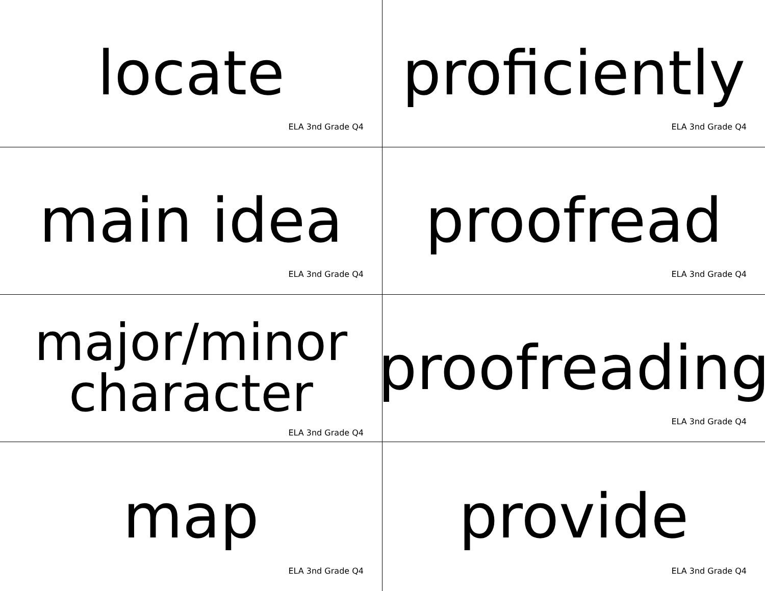locate
ELA 3nd Grade Q4
proficiently
ELA 3nd Grade Q4
main idea
ELA 3nd Grade Q4
proofread
ELA 3nd Grade Q4
major/minor
character
ELA 3nd Grade Q4
proofreading
ELA 3nd Grade Q4
map
ELA 3nd Grade Q4
provide
ELA 3nd Grade Q4